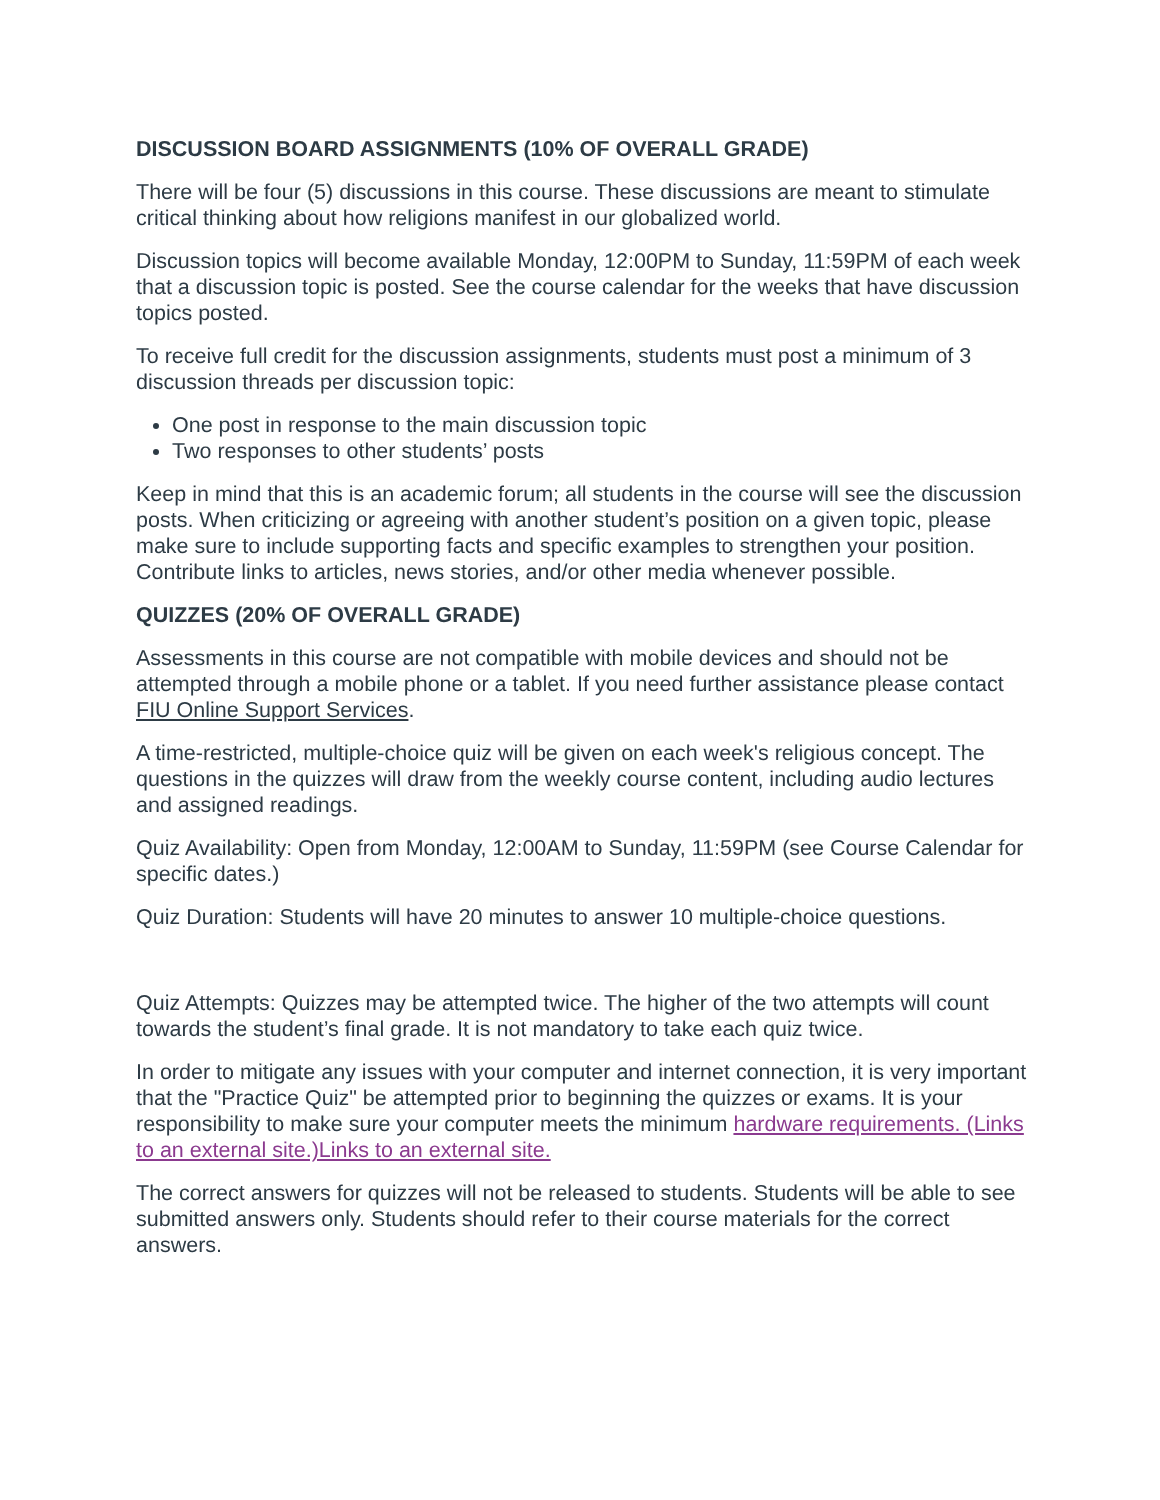DISCUSSION BOARD ASSIGNMENTS (10% OF OVERALL GRADE)
There will be four (5) discussions in this course. These discussions are meant to stimulate critical thinking about how religions manifest in our globalized world.
Discussion topics will become available Monday, 12:00PM to Sunday, 11:59PM of each week that a discussion topic is posted. See the course calendar for the weeks that have discussion topics posted.
To receive full credit for the discussion assignments, students must post a minimum of 3 discussion threads per discussion topic:
One post in response to the main discussion topic
Two responses to other students’ posts
Keep in mind that this is an academic forum; all students in the course will see the discussion posts. When criticizing or agreeing with another student’s position on a given topic, please make sure to include supporting facts and specific examples to strengthen your position. Contribute links to articles, news stories, and/or other media whenever possible.
QUIZZES (20% OF OVERALL GRADE)
Assessments in this course are not compatible with mobile devices and should not be attempted through a mobile phone or a tablet. If you need further assistance please contact FIU Online Support Services.
A time-restricted, multiple-choice quiz will be given on each week's religious concept. The questions in the quizzes will draw from the weekly course content, including audio lectures and assigned readings.
Quiz Availability: Open from Monday, 12:00AM to Sunday, 11:59PM (see Course Calendar for specific dates.)
Quiz Duration: Students will have 20 minutes to answer 10 multiple-choice questions.
Quiz Attempts: Quizzes may be attempted twice. The higher of the two attempts will count towards the student’s final grade. It is not mandatory to take each quiz twice.
In order to mitigate any issues with your computer and internet connection, it is very important that the "Practice Quiz" be attempted prior to beginning the quizzes or exams. It is your responsibility to make sure your computer meets the minimum hardware requirements. (Links to an external site.)Links to an external site.
The correct answers for quizzes will not be released to students. Students will be able to see submitted answers only. Students should refer to their course materials for the correct answers.